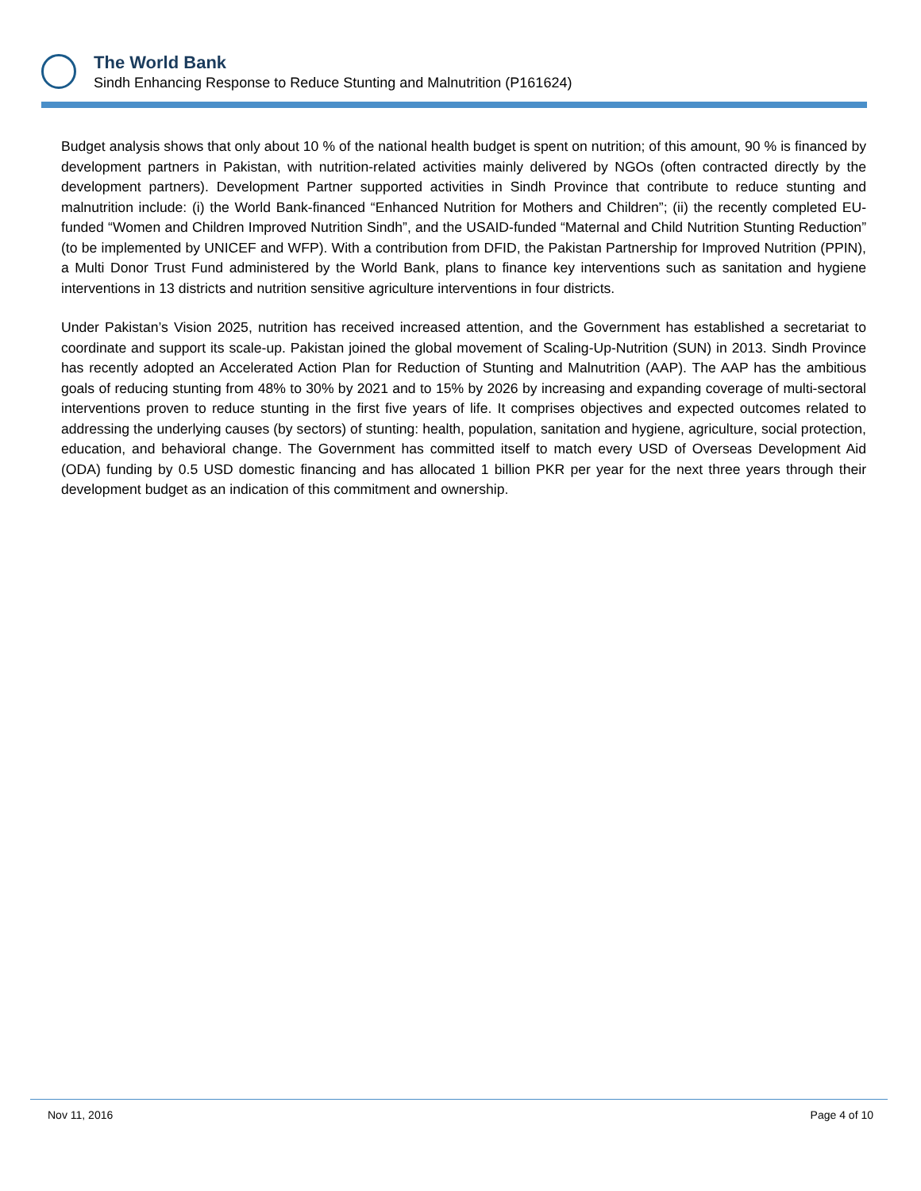The World Bank
Sindh Enhancing Response to Reduce Stunting and Malnutrition (P161624)
Budget analysis shows that only about 10 % of the national health budget is spent on nutrition; of this amount, 90 % is financed by development partners in Pakistan, with nutrition-related activities mainly delivered by NGOs (often contracted directly by the development partners). Development Partner supported activities in Sindh Province that contribute to reduce stunting and malnutrition include: (i) the World Bank-financed “Enhanced Nutrition for Mothers and Children”; (ii) the recently completed EU-funded “Women and Children Improved Nutrition Sindh”, and the USAID-funded “Maternal and Child Nutrition Stunting Reduction” (to be implemented by UNICEF and WFP). With a contribution from DFID, the Pakistan Partnership for Improved Nutrition (PPIN), a Multi Donor Trust Fund administered by the World Bank, plans to finance key interventions such as sanitation and hygiene interventions in 13 districts and nutrition sensitive agriculture interventions in four districts.
Under Pakistan’s Vision 2025, nutrition has received increased attention, and the Government has established a secretariat to coordinate and support its scale-up. Pakistan joined the global movement of Scaling-Up-Nutrition (SUN) in 2013. Sindh Province has recently adopted an Accelerated Action Plan for Reduction of Stunting and Malnutrition (AAP). The AAP has the ambitious goals of reducing stunting from 48% to 30% by 2021 and to 15% by 2026 by increasing and expanding coverage of multi-sectoral interventions proven to reduce stunting in the first five years of life. It comprises objectives and expected outcomes related to addressing the underlying causes (by sectors) of stunting: health, population, sanitation and hygiene, agriculture, social protection, education, and behavioral change. The Government has committed itself to match every USD of Overseas Development Aid (ODA) funding by 0.5 USD domestic financing and has allocated 1 billion PKR per year for the next three years through their development budget as an indication of this commitment and ownership.
Nov 11, 2016 Page 4 of 10